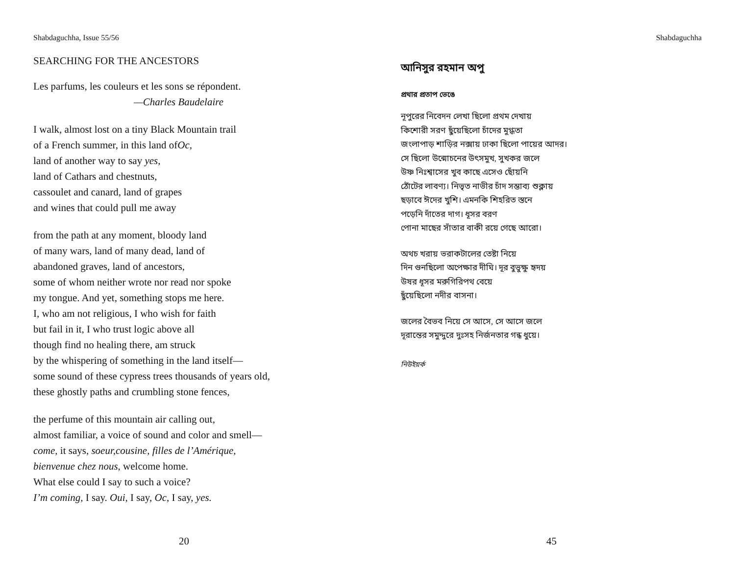Shabdaguchha, Issue 55/56
SEARCHING FOR THE ANCESTORS
Les parfums, les couleurs et les sons se répondent.
—Charles Baudelaire
I walk, almost lost on a tiny Black Mountain trail
of a French summer, in this land ofOc,
land of another way to say yes,
land of Cathars and chestnuts,
cassoulet and canard, land of grapes
and wines that could pull me away
from the path at any moment, bloody land
of many wars, land of many dead, land of
abandoned graves, land of ancestors,
some of whom neither wrote nor read nor spoke
my tongue. And yet, something stops me here.
I, who am not religious, I who wish for faith
but fail in it, I who trust logic above all
though find no healing there, am struck
by the whispering of something in the land itself—
some sound of these cypress trees thousands of years old,
these ghostly paths and crumbling stone fences,
the perfume of this mountain air calling out,
almost familiar, a voice of sound and color and smell—
come, it says, soeur,cousine, filles de l’Amérique,
bienvenue chez nous, welcome home.
What else could I say to such a voice?
I’m coming, I say. Oui, I say, Oc, I say, yes.
20
Shabdaguchha
আনিসুর রহমান অপু
প্রথার প্রতাপ ভেঙে
নূপুরের নিবেদন লেখা ছিলো প্রথম দেখায়
কিশোরী সরণ ছুঁয়েছিলো চাঁদের মুগ্ধতা
জংলাপাড় শাড়ির নক্সায় ঢাকা ছিলো পায়ের আদর।
সে ছিলো উন্মোচনের উৎসমুখ, সুখকর জলে
উষ্ণ নিঃশ্বাসের খুব কাছে এসেও ছোঁয়নি
ঠোঁটের লাবণ্য। নিভৃত নাভীর চাঁদ সম্ভাব্য শুক্লায়
ছড়াবে ঈদের খুশি। এমনকি শিহরিত স্তনে
পড়েনি দাঁতের দাগ। ধূসর বরণ
পোনা মাছের সাঁতার বাকী রয়ে গেছে আরো।
অথচ খরায় ভরাকটালের তেষ্টা নিয়ে
দিন গুনছিলো অপেক্ষার দীঘি। দূর বুভুক্ষু হৃদয়
উষর ধূসর মরুগিরিপথ বেয়ে
ছুঁয়েছিলো নদীর বাসনা।
জলের বৈভব নিয়ে সে আসে, সে আসে জলে
দূরান্তের সমুদ্দুরে দুঃসহ নির্জনতার গন্ধ ধুয়ে।
নিউইয়র্ক
45